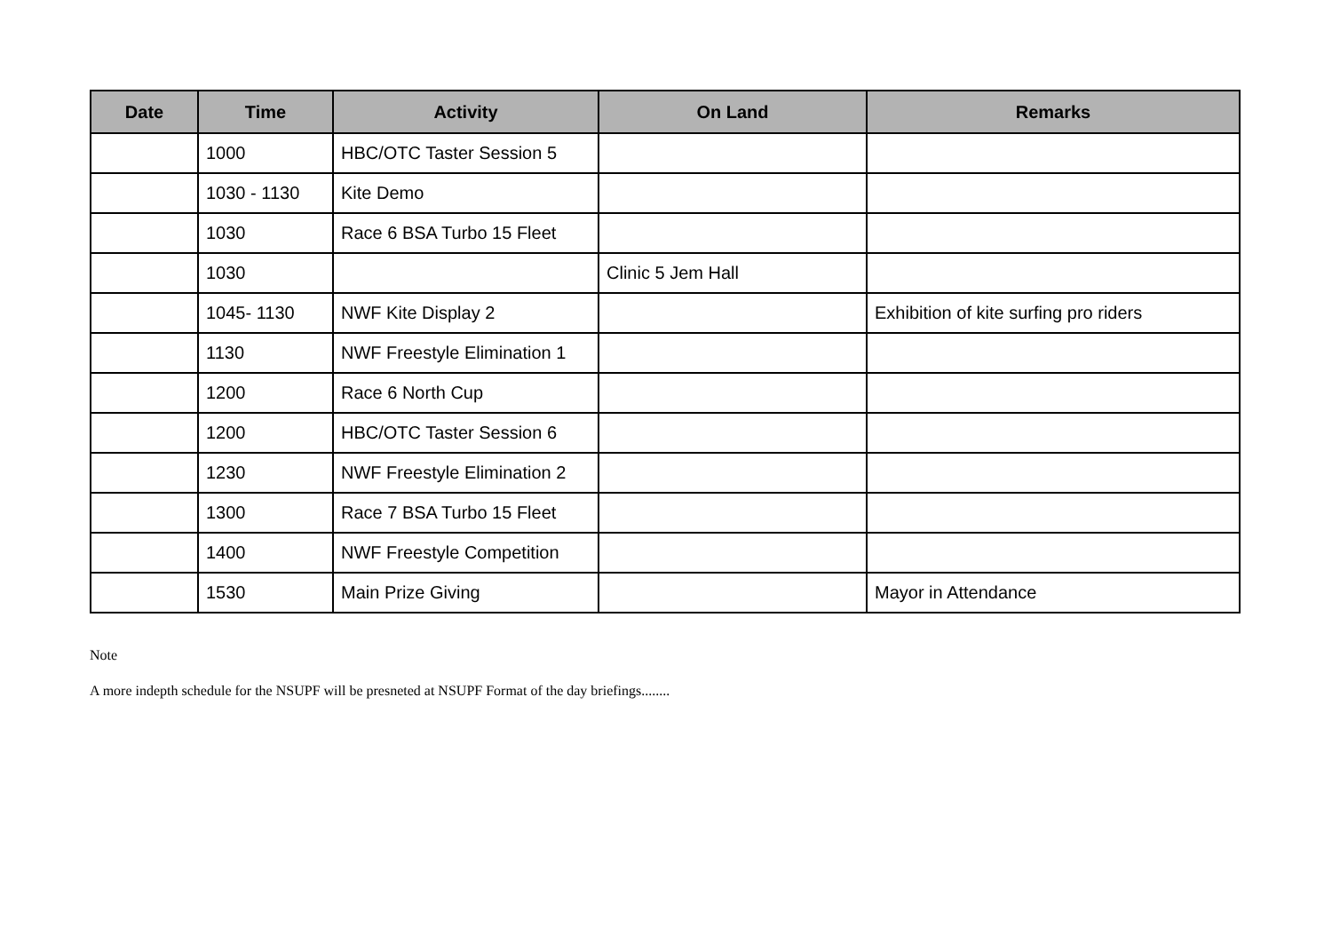| Date | Time | Activity | On Land | Remarks |
| --- | --- | --- | --- | --- |
| | 1000 | HBC/OTC Taster Session 5 | | |
| | 1030 - 1130 | Kite Demo | | |
| | 1030 | Race 6 BSA Turbo 15 Fleet | | |
| | 1030 | | Clinic 5 Jem Hall | |
| | 1045- 1130 | NWF Kite Display 2 | | Exhibition of kite surfing pro riders |
| | 1130 | NWF Freestyle Elimination 1 | | |
| | 1200 | Race 6 North Cup | | |
| | 1200 | HBC/OTC Taster Session 6 | | |
| | 1230 | NWF Freestyle Elimination 2 | | |
| | 1300 | Race 7 BSA Turbo 15 Fleet | | |
| | 1400 | NWF Freestyle Competition | | |
| | 1530 | Main Prize Giving | | Mayor in Attendance |
Note
A more indepth schedule for the NSUPF will be presneted at NSUPF Format of the day briefings........